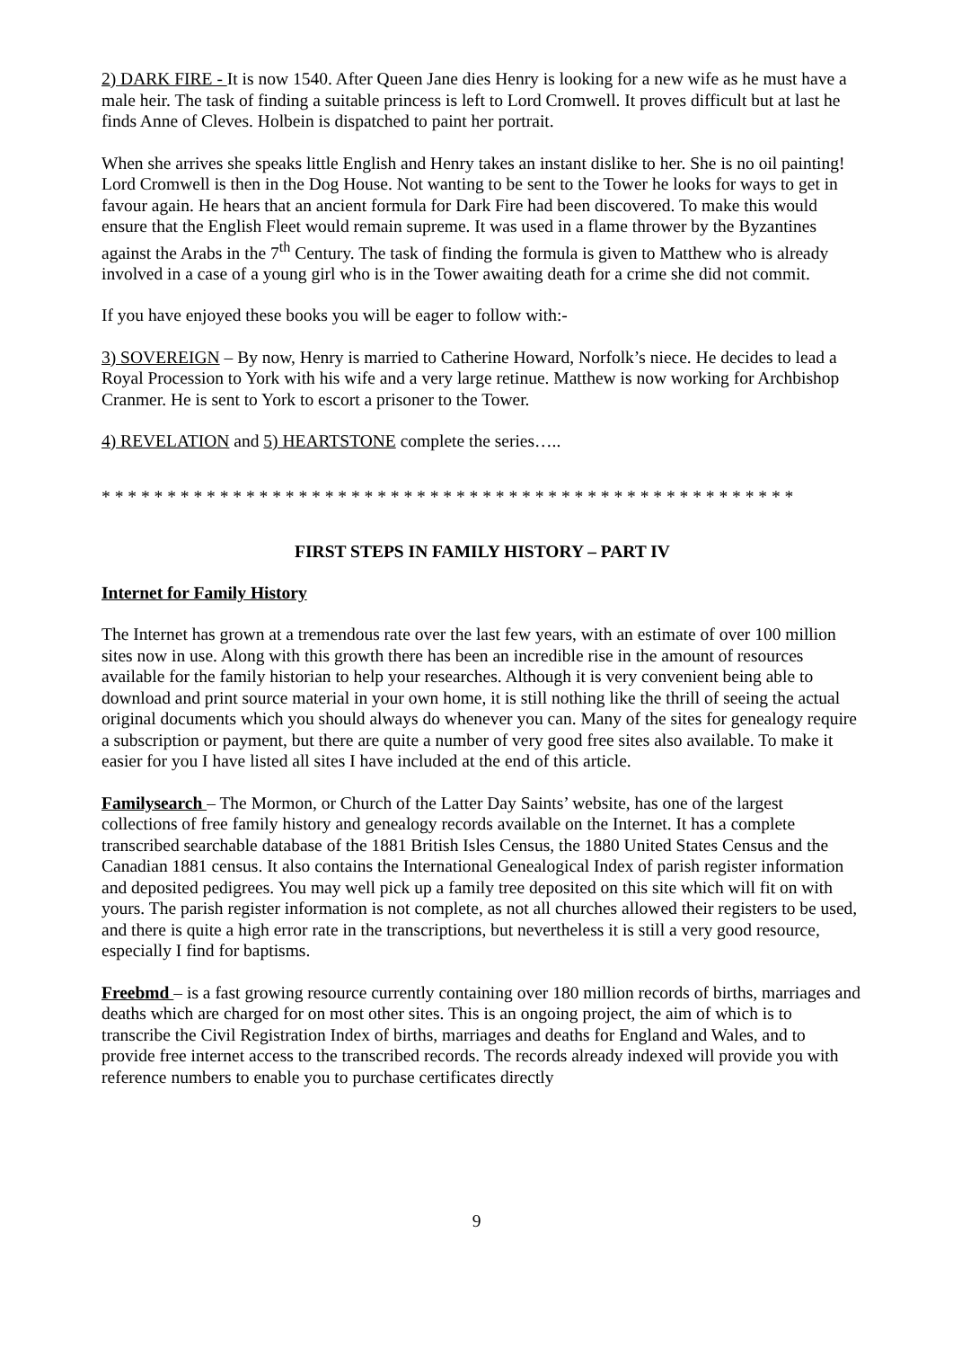2) DARK FIRE - It is now 1540. After Queen Jane dies Henry is looking for a new wife as he must have a male heir. The task of finding a suitable princess is left to Lord Cromwell. It proves difficult but at last he finds Anne of Cleves. Holbein is dispatched to paint her portrait.
When she arrives she speaks little English and Henry takes an instant dislike to her. She is no oil painting! Lord Cromwell is then in the Dog House. Not wanting to be sent to the Tower he looks for ways to get in favour again. He hears that an ancient formula for Dark Fire had been discovered. To make this would ensure that the English Fleet would remain supreme. It was used in a flame thrower by the Byzantines against the Arabs in the 7<sup>th</sup> Century. The task of finding the formula is given to Matthew who is already involved in a case of a young girl who is in the Tower awaiting death for a crime she did not commit.
If you have enjoyed these books you will be eager to follow with:-
3) SOVEREIGN – By now, Henry is married to Catherine Howard, Norfolk’s niece. He decides to lead a Royal Procession to York with his wife and a very large retinue. Matthew is now working for Archbishop Cranmer. He is sent to York to escort a prisoner to the Tower.
4) REVELATION and 5) HEARTSTONE complete the series…..
* * * * * * * * * * * * * * * * * * * * * * * * * * * * * * * * * * * * * * * * * * * * * * * * * * * * *
FIRST STEPS IN FAMILY HISTORY – PART IV
Internet for Family History
The Internet has grown at a tremendous rate over the last few years, with an estimate of over 100 million sites now in use. Along with this growth there has been an incredible rise in the amount of resources available for the family historian to help your researches. Although it is very convenient being able to download and print source material in your own home, it is still nothing like the thrill of seeing the actual original documents which you should always do whenever you can. Many of the sites for genealogy require a subscription or payment, but there are quite a number of very good free sites also available. To make it easier for you I have listed all sites I have included at the end of this article.
Familysearch – The Mormon, or Church of the Latter Day Saints’ website, has one of the largest collections of free family history and genealogy records available on the Internet. It has a complete transcribed searchable database of the 1881 British Isles Census, the 1880 United States Census and the Canadian 1881 census. It also contains the International Genealogical Index of parish register information and deposited pedigrees. You may well pick up a family tree deposited on this site which will fit on with yours. The parish register information is not complete, as not all churches allowed their registers to be used, and there is quite a high error rate in the transcriptions, but nevertheless it is still a very good resource, especially I find for baptisms.
Freebmd – is a fast growing resource currently containing over 180 million records of births, marriages and deaths which are charged for on most other sites. This is an ongoing project, the aim of which is to transcribe the Civil Registration Index of births, marriages and deaths for England and Wales, and to provide free internet access to the transcribed records. The records already indexed will provide you with reference numbers to enable you to purchase certificates directly
9